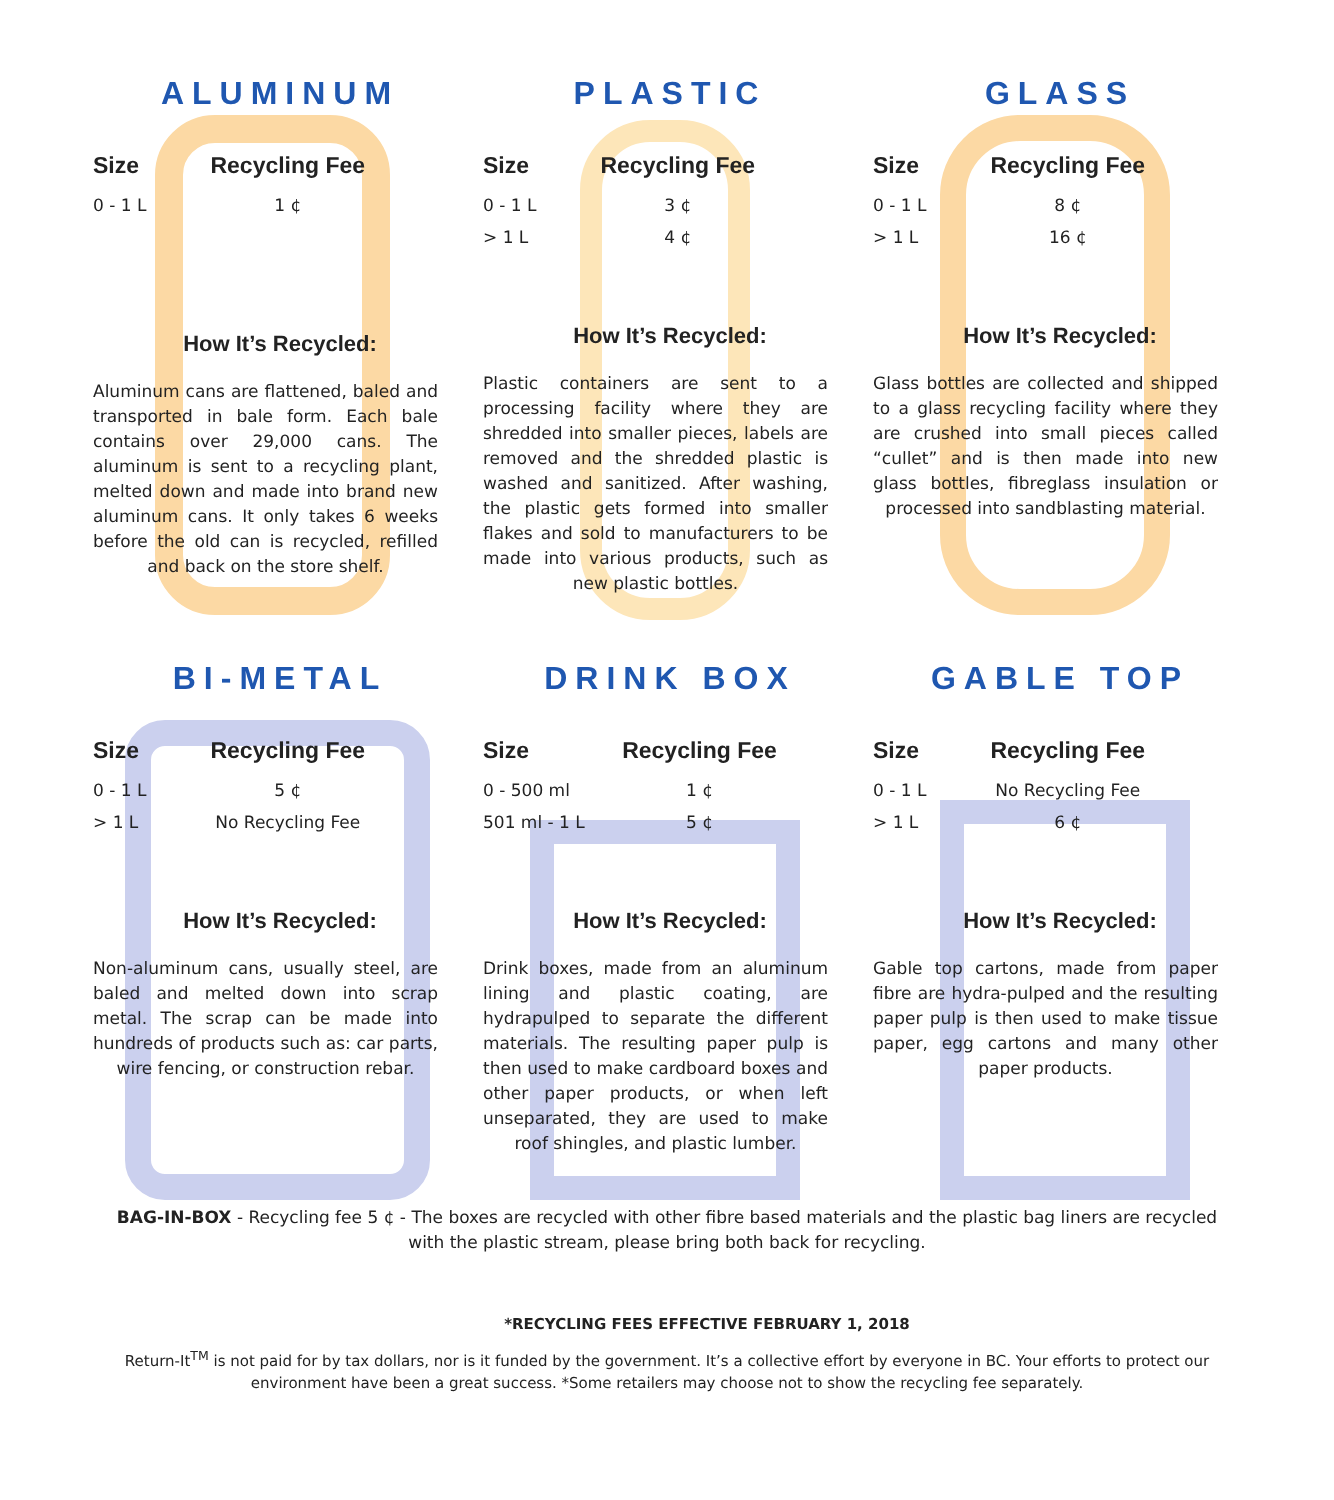ALUMINUM
| Size | Recycling Fee |
| --- | --- |
| 0 - 1 L | 1 ¢ |
How It’s Recycled:
Aluminum cans are flattened, baled and transported in bale form. Each bale contains over 29,000 cans. The aluminum is sent to a recycling plant, melted down and made into brand new aluminum cans. It only takes 6 weeks before the old can is recycled, refilled and back on the store shelf.
PLASTIC
| Size | Recycling Fee |
| --- | --- |
| 0 - 1 L | 3 ¢ |
| > 1 L | 4 ¢ |
How It’s Recycled:
Plastic containers are sent to a processing facility where they are shredded into smaller pieces, labels are removed and the shredded plastic is washed and sanitized. After washing, the plastic gets formed into smaller flakes and sold to manufacturers to be made into various products, such as new plastic bottles.
GLASS
| Size | Recycling Fee |
| --- | --- |
| 0 - 1 L | 8 ¢ |
| > 1 L | 16 ¢ |
How It’s Recycled:
Glass bottles are collected and shipped to a glass recycling facility where they are crushed into small pieces called “cullet” and is then made into new glass bottles, fibreglass insulation or processed into sandblasting material.
BI-METAL
| Size | Recycling Fee |
| --- | --- |
| 0 - 1 L | 5 ¢ |
| > 1 L | No Recycling Fee |
How It’s Recycled:
Non-aluminum cans, usually steel, are baled and melted down into scrap metal. The scrap can be made into hundreds of products such as: car parts, wire fencing, or construction rebar.
DRINK BOX
| Size | Recycling Fee |
| --- | --- |
| 0 - 500 ml | 1 ¢ |
| 501 ml - 1 L | 5 ¢ |
How It’s Recycled:
Drink boxes, made from an aluminum lining and plastic coating, are hydrapulped to separate the different materials. The resulting paper pulp is then used to make cardboard boxes and other paper products, or when left unseparated, they are used to make roof shingles, and plastic lumber.
GABLE TOP
| Size | Recycling Fee |
| --- | --- |
| 0 - 1 L | No Recycling Fee |
| > 1 L | 6 ¢ |
How It’s Recycled:
Gable top cartons, made from paper fibre are hydra-pulped and the resulting paper pulp is then used to make tissue paper, egg cartons and many other paper products.
BAG-IN-BOX - Recycling fee 5 ¢ - The boxes are recycled with other fibre based materials and the plastic bag liners are recycled with the plastic stream, please bring both back for recycling.
*RECYCLING FEES EFFECTIVE FEBRUARY 1, 2018
Return-It<sup>TM</sup> is not paid for by tax dollars, nor is it funded by the government. It’s a collective effort by everyone in BC. Your efforts to protect our environment have been a great success. *Some retailers may choose not to show the recycling fee separately.